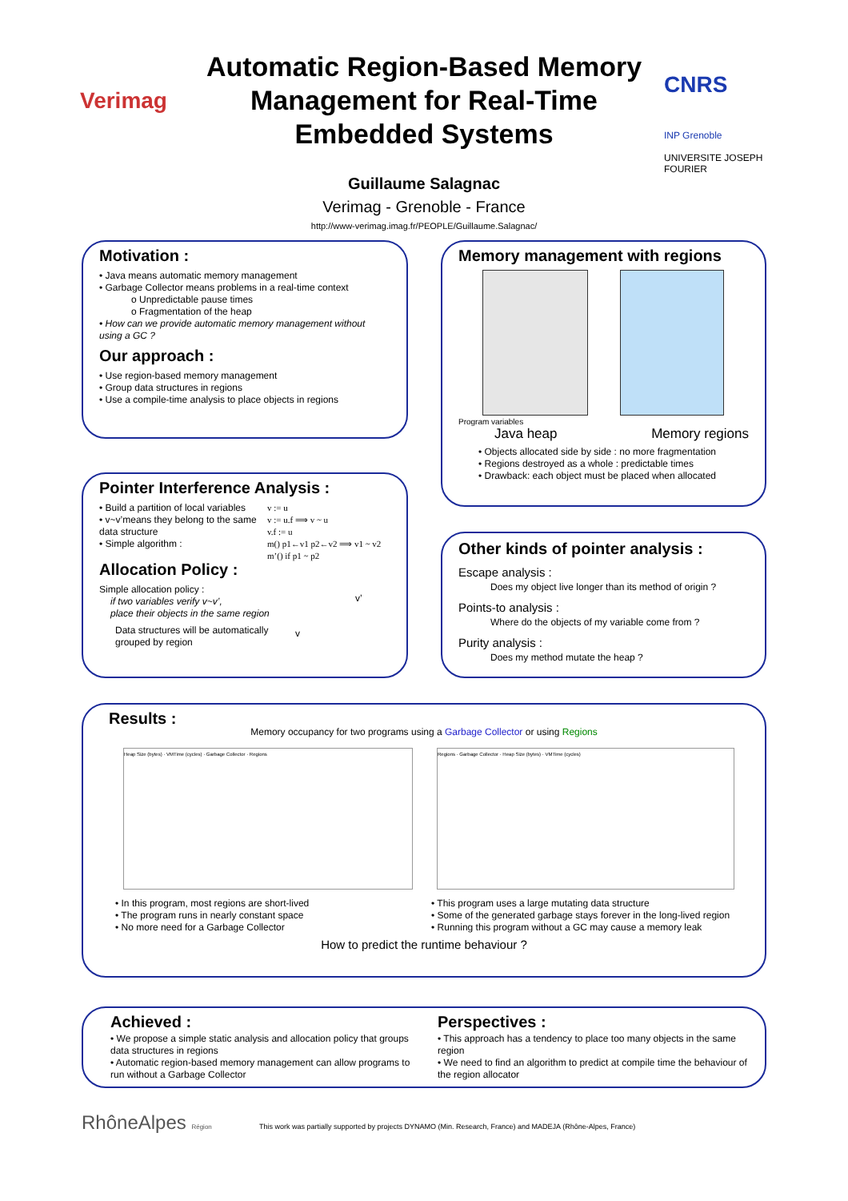Verimag
Automatic Region-Based Memory Management for Real-Time Embedded Systems
Guillaume Salagnac
Verimag - Grenoble - France
http://www-verimag.imag.fr/PEOPLE/Guillaume.Salagnac/
CNRS
INP Grenoble
UNIVERSITE JOSEPH FOURIER
Motivation :
• Java means automatic memory management
• Garbage Collector means problems in a real-time context
o Unpredictable pause times
o Fragmentation of the heap
• How can we provide automatic memory management without using a GC ?
Our approach :
• Use region-based memory management
• Group data structures in regions
• Use a compile-time analysis to place objects in regions
Memory management with regions
Program variables
Java heap Memory regions
• Objects allocated side by side : no more fragmentation
• Regions destroyed as a whole : predictable times
• Drawback: each object must be placed when allocated
Pointer Interference Analysis :
• Build a partition of local variables
• v~v’means they belong to the same data structure
• Simple algorithm :
v := u
v := u.f ⟹ v ~ u
v.f := u
m() p1←v1 p2←v2 ⟹ v1 ~ v2
m’() if p1 ~ p2
Allocation Policy :
Simple allocation policy :
if two variables verify v~v’,
place their objects in the same region
Data structures will be automatically
grouped by region
v’
v
Other kinds of pointer analysis :
Escape analysis :
Does my object live longer than its method of origin ?
Points-to analysis :
Where do the objects of my variable come from ?
Purity analysis :
Does my method mutate the heap ?
Results :
Memory occupancy for two programs using a Garbage Collector or using Regions
Heap Size (bytes) · VMTime (cycles) · Garbage Collector · Regions Regions · Garbage Collector · Heap Size (bytes) · VMTime (cycles)
• In this program, most regions are short-lived
• The program runs in nearly constant space
• No more need for a Garbage Collector
• This program uses a large mutating data structure
• Some of the generated garbage stays forever in the long-lived region
• Running this program without a GC may cause a memory leak
How to predict the runtime behaviour ?
Achieved :
• We propose a simple static analysis and allocation policy that groups data structures in regions
• Automatic region-based memory management can allow programs to run without a Garbage Collector
Perspectives :
• This approach has a tendency to place too many objects in the same region
• We need to find an algorithm to predict at compile time the behaviour of the region allocator
RhôneAlpes Région
This work was partially supported by projects DYNAMO (Min. Research, France) and MADEJA (Rhône-Alpes, France)